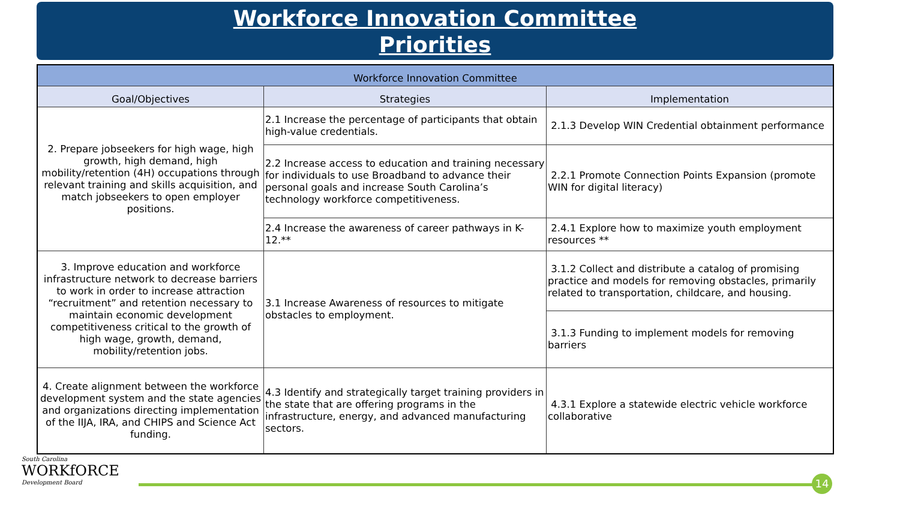Workforce Innovation Committee
Priorities
| Workforce Innovation Committee | | |
| --- | --- | --- |
| Goal/Objectives | Strategies | Implementation |
| 2. Prepare jobseekers for high wage, high growth, high demand, high mobility/retention (4H) occupations through relevant training and skills acquisition, and match jobseekers to open employer positions. | 2.1 Increase the percentage of participants that obtain high-value credentials. | 2.1.3 Develop WIN Credential obtainment performance |
| | 2.2 Increase access to education and training necessary for individuals to use Broadband to advance their personal goals and increase South Carolina’s technology workforce competitiveness. | 2.2.1 Promote Connection Points Expansion (promote WIN for digital literacy) |
| | 2.4 Increase the awareness of career pathways in K-12.** | 2.4.1 Explore how to maximize youth employment resources ** |
| 3. Improve education and workforce infrastructure network to decrease barriers to work in order to increase attraction “recruitment” and retention necessary to maintain economic development competitiveness critical to the growth of high wage, growth, demand, mobility/retention jobs. | 3.1 Increase Awareness of resources to mitigate obstacles to employment. | 3.1.2 Collect and distribute a catalog of promising practice and models for removing obstacles, primarily related to transportation, childcare, and housing. |
| | | 3.1.3 Funding to implement models for removing barriers |
| 4. Create alignment between the workforce development system and the state agencies and organizations directing implementation of the IIJA, IRA, and CHIPS and Science Act funding. | 4.3 Identify and strategically target training providers in the state that are offering programs in the infrastructure, energy, and advanced manufacturing sectors. | 4.3.1 Explore a statewide electric vehicle workforce collaborative |
South Carolina
WORKfORCE
Development Board
14